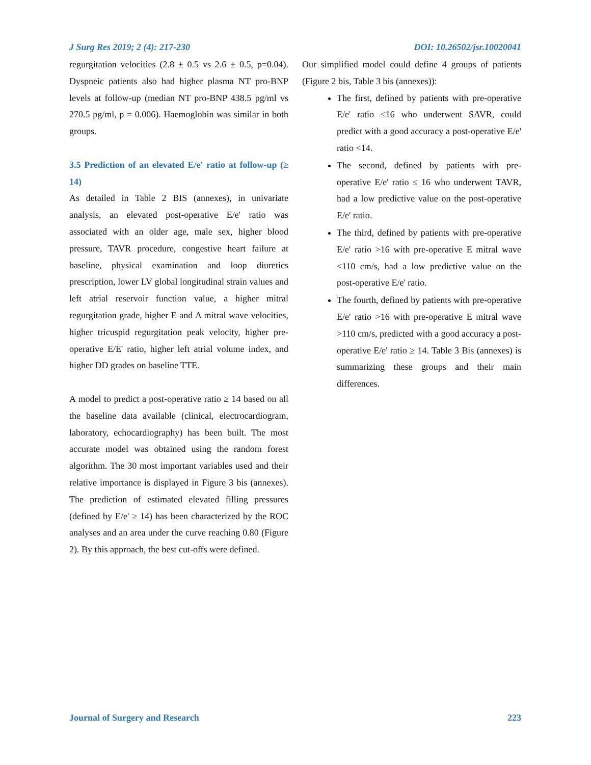J Surg Res 2019; 2 (4): 217-230 DOI: 10.26502/jsr.10020041
regurgitation velocities (2.8 ± 0.5 vs 2.6 ± 0.5, p=0.04). Dyspneic patients also had higher plasma NT pro-BNP levels at follow-up (median NT pro-BNP 438.5 pg/ml vs 270.5 pg/ml, p = 0.006). Haemoglobin was similar in both groups.
3.5 Prediction of an elevated E/e' ratio at follow-up (≥ 14)
As detailed in Table 2 BIS (annexes), in univariate analysis, an elevated post-operative E/e' ratio was associated with an older age, male sex, higher blood pressure, TAVR procedure, congestive heart failure at baseline, physical examination and loop diuretics prescription, lower LV global longitudinal strain values and left atrial reservoir function value, a higher mitral regurgitation grade, higher E and A mitral wave velocities, higher tricuspid regurgitation peak velocity, higher pre-operative E/E' ratio, higher left atrial volume index, and higher DD grades on baseline TTE.
A model to predict a post-operative ratio ≥ 14 based on all the baseline data available (clinical, electrocardiogram, laboratory, echocardiography) has been built. The most accurate model was obtained using the random forest algorithm. The 30 most important variables used and their relative importance is displayed in Figure 3 bis (annexes). The prediction of estimated elevated filling pressures (defined by E/e' ≥ 14) has been characterized by the ROC analyses and an area under the curve reaching 0.80 (Figure 2). By this approach, the best cut-offs were defined.
Our simplified model could define 4 groups of patients (Figure 2 bis, Table 3 bis (annexes)):
The first, defined by patients with pre-operative E/e' ratio ≤16 who underwent SAVR, could predict with a good accuracy a post-operative E/e' ratio <14.
The second, defined by patients with pre-operative E/e' ratio ≤ 16 who underwent TAVR, had a low predictive value on the post-operative E/e' ratio.
The third, defined by patients with pre-operative E/e' ratio >16 with pre-operative E mitral wave <110 cm/s, had a low predictive value on the post-operative E/e' ratio.
The fourth, defined by patients with pre-operative E/e' ratio >16 with pre-operative E mitral wave >110 cm/s, predicted with a good accuracy a post-operative E/e' ratio ≥ 14. Table 3 Bis (annexes) is summarizing these groups and their main differences.
Journal of Surgery and Research 223